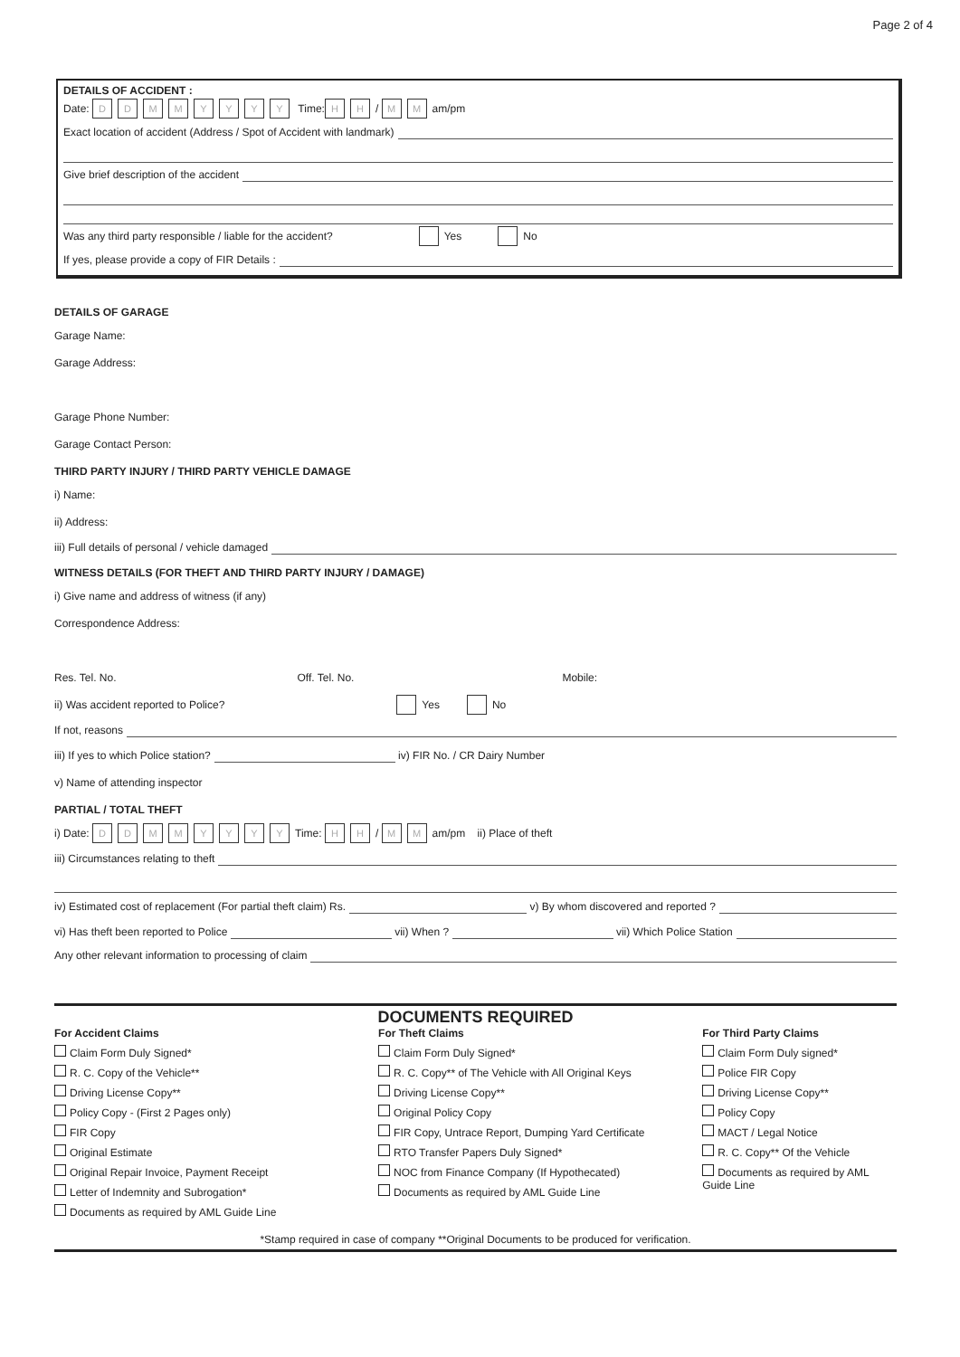Page 2 of 4
DETAILS OF ACCIDENT :
Date: DDMMYYYY Time: HH / MM am/pm
Exact location of accident (Address / Spot of Accident with landmark)
Give brief description of the accident
Was any third party responsible / liable for the accident? Yes No
If yes, please provide a copy of FIR Details :
DETAILS OF GARAGE
Garage Name:
Garage Address:
Garage Phone Number:
Garage Contact Person:
THIRD PARTY INJURY / THIRD PARTY VEHICLE DAMAGE
i) Name:
ii) Address:
iii) Full details of personal / vehicle damaged
WITNESS DETAILS (FOR THEFT AND THIRD PARTY INJURY / DAMAGE)
i) Give name and address of witness (if any)
Correspondence Address:
Res. Tel. No. Off. Tel. No. Mobile:
ii) Was accident reported to Police? Yes No
If not, reasons
iii) If yes to which Police station? iv) FIR No. / CR Dairy Number
v) Name of attending inspector
PARTIAL / TOTAL THEFT
i) Date: DDMMYYYY Time: HH / MM am/pm ii) Place of theft
iii) Circumstances relating to theft
iv) Estimated cost of replacement (For partial theft claim) Rs. v) By whom discovered and reported ?
vi) Has theft been reported to Police vii) When ? vii) Which Police Station
Any other relevant information to processing of claim
DOCUMENTS REQUIRED
For Accident Claims
Claim Form Duly Signed*
R. C. Copy of the Vehicle**
Driving License Copy**
Policy Copy - (First 2 Pages only)
FIR Copy
Original Estimate
Original Repair Invoice, Payment Receipt
Letter of Indemnity and Subrogation*
Documents as required by AML Guide Line
For Theft Claims
Claim Form Duly Signed*
R. C. Copy** of The Vehicle with All Original Keys
Driving License Copy**
Original Policy Copy
FIR Copy, Untrace Report, Dumping Yard Certificate
RTO Transfer Papers Duly Signed*
NOC from Finance Company (If Hypothecated)
Documents as required by AML Guide Line
For Third Party Claims
Claim Form Duly signed*
Police FIR Copy
Driving License Copy**
Policy Copy
MACT / Legal Notice
R. C. Copy** Of the Vehicle
Documents as required by AML Guide Line
*Stamp required in case of company **Original Documents to be produced for verification.